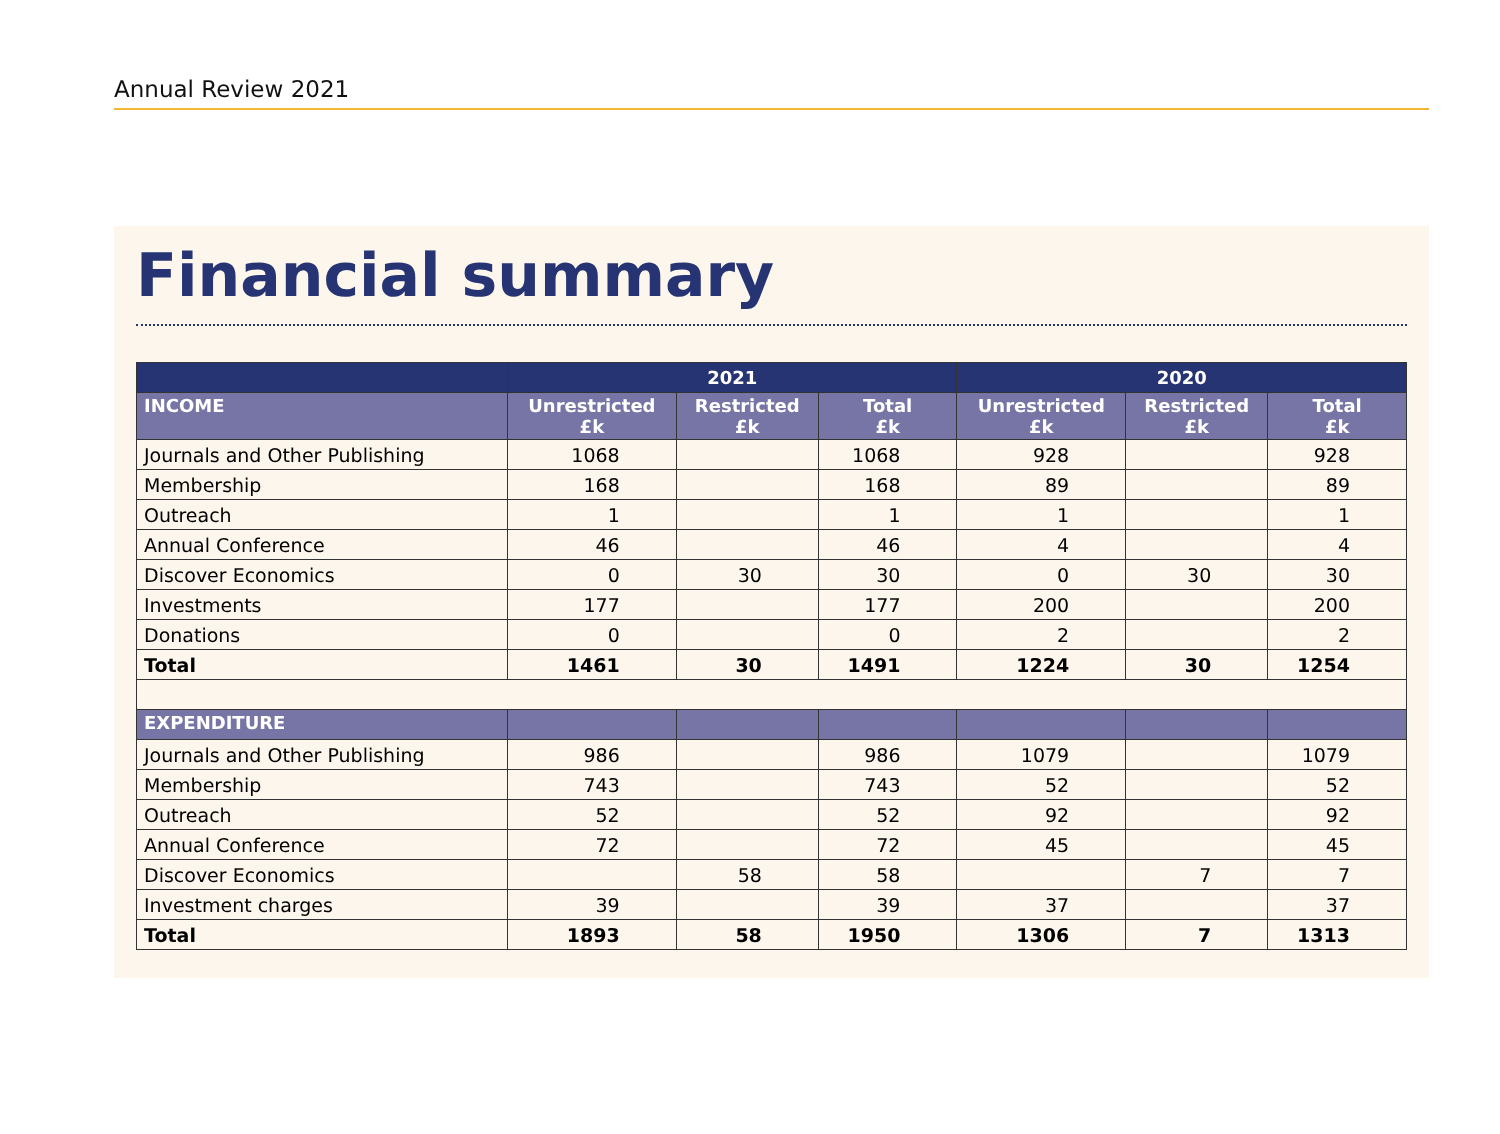Annual Review 2021
Financial summary
| | 2021 | | | 2020 | | |
| --- | --- | --- | --- | --- | --- | --- |
| INCOME | Unrestricted £k | Restricted £k | Total £k | Unrestricted £k | Restricted £k | Total £k |
| Journals and Other Publishing | 1068 | | 1068 | 928 | | 928 |
| Membership | 168 | | 168 | 89 | | 89 |
| Outreach | 1 | | 1 | 1 | | 1 |
| Annual Conference | 46 | | 46 | 4 | | 4 |
| Discover Economics | 0 | 30 | 30 | 0 | 30 | 30 |
| Investments | 177 | | 177 | 200 | | 200 |
| Donations | 0 | | 0 | 2 | | 2 |
| Total | 1461 | 30 | 1491 | 1224 | 30 | 1254 |
| EXPENDITURE | | | | | | |
| Journals and Other Publishing | 986 | | 986 | 1079 | | 1079 |
| Membership | 743 | | 743 | 52 | | 52 |
| Outreach | 52 | | 52 | 92 | | 92 |
| Annual Conference | 72 | | 72 | 45 | | 45 |
| Discover Economics | | 58 | 58 | | 7 | 7 |
| Investment charges | 39 | | 39 | 37 | | 37 |
| Total | 1893 | 58 | 1950 | 1306 | 7 | 1313 |